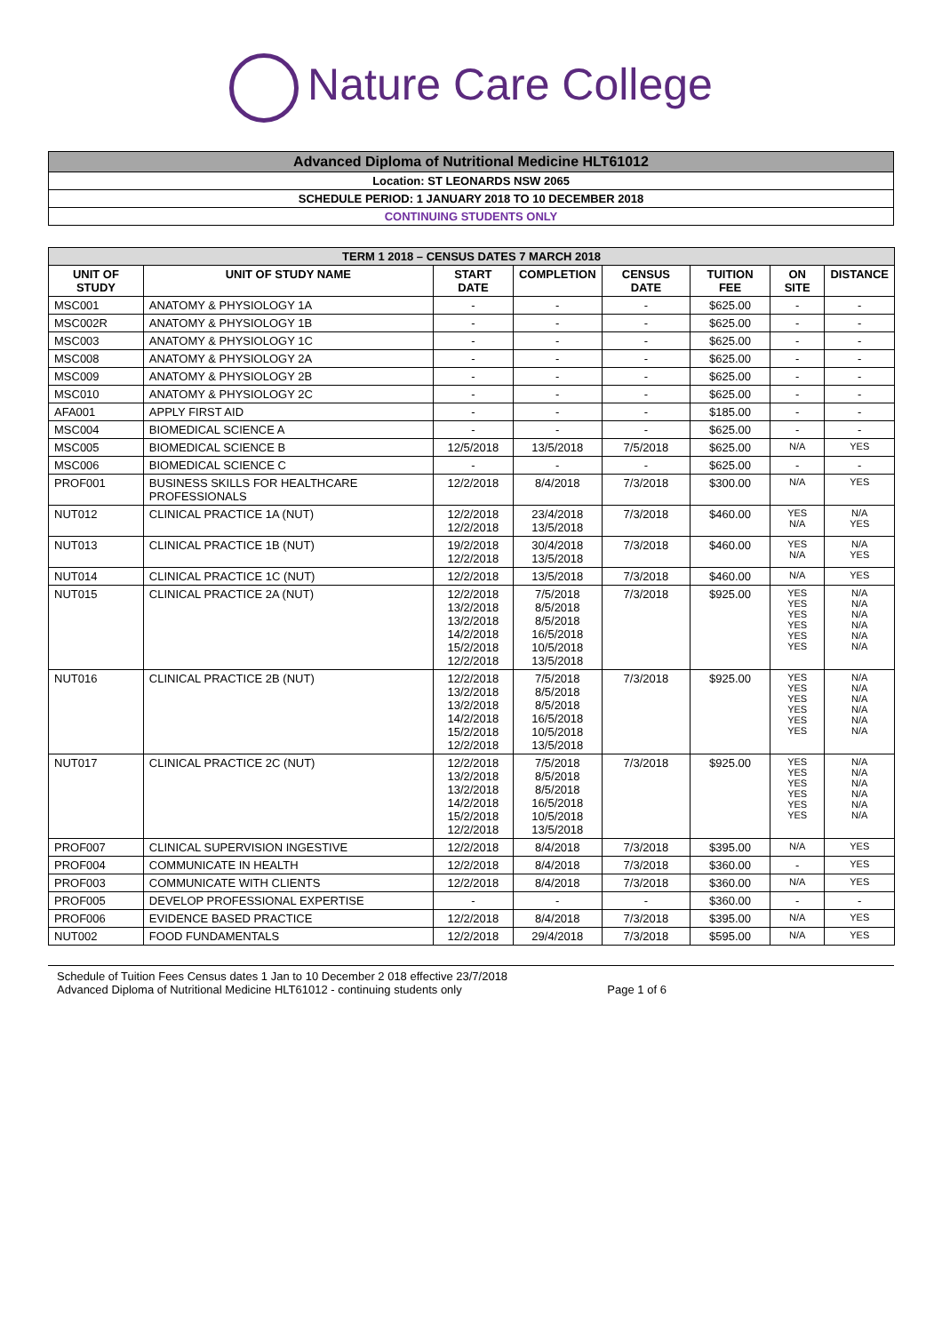Nature Care College
Advanced Diploma of Nutritional Medicine HLT61012
Location: ST LEONARDS NSW 2065
SCHEDULE PERIOD: 1 JANUARY 2018 TO 10 DECEMBER 2018
CONTINUING STUDENTS ONLY
| TERM 1 2018 – CENSUS DATES 7 MARCH 2018 | | | | | | | |
| --- | --- | --- | --- | --- | --- | --- | --- |
| UNIT OF STUDY | UNIT OF STUDY NAME | START DATE | COMPLETION | CENSUS DATE | TUITION FEE | ON SITE | DISTANCE |
| MSC001 | ANATOMY & PHYSIOLOGY 1A | - | - | - | $625.00 | - | - |
| MSC002R | ANATOMY & PHYSIOLOGY 1B | - | - | - | $625.00 | - | - |
| MSC003 | ANATOMY & PHYSIOLOGY 1C | - | - | - | $625.00 | - | - |
| MSC008 | ANATOMY & PHYSIOLOGY 2A | - | - | - | $625.00 | - | - |
| MSC009 | ANATOMY & PHYSIOLOGY 2B | - | - | - | $625.00 | - | - |
| MSC010 | ANATOMY & PHYSIOLOGY 2C | - | - | - | $625.00 | - | - |
| AFA001 | APPLY FIRST AID | - | - | - | $185.00 | - | - |
| MSC004 | BIOMEDICAL SCIENCE A | - | - | - | $625.00 | - | - |
| MSC005 | BIOMEDICAL SCIENCE B | 12/5/2018 | 13/5/2018 | 7/5/2018 | $625.00 | N/A | YES |
| MSC006 | BIOMEDICAL SCIENCE C | - | - | - | $625.00 | - | - |
| PROF001 | BUSINESS SKILLS FOR HEALTHCARE PROFESSIONALS | 12/2/2018 | 8/4/2018 | 7/3/2018 | $300.00 | N/A | YES |
| NUT012 | CLINICAL PRACTICE 1A (NUT) | 12/2/2018 12/2/2018 | 23/4/2018 13/5/2018 | 7/3/2018 | $460.00 | YES N/A | N/A YES |
| NUT013 | CLINICAL PRACTICE 1B (NUT) | 19/2/2018 12/2/2018 | 30/4/2018 13/5/2018 | 7/3/2018 | $460.00 | YES N/A | N/A YES |
| NUT014 | CLINICAL PRACTICE 1C (NUT) | 12/2/2018 | 13/5/2018 | 7/3/2018 | $460.00 | N/A | YES |
| NUT015 | CLINICAL PRACTICE 2A (NUT) | 12/2/2018 13/2/2018 13/2/2018 14/2/2018 15/2/2018 12/2/2018 | 7/5/2018 8/5/2018 8/5/2018 16/5/2018 10/5/2018 13/5/2018 | 7/3/2018 | $925.00 | YES YES YES YES YES YES | N/A N/A N/A N/A N/A N/A |
| NUT016 | CLINICAL PRACTICE 2B (NUT) | 12/2/2018 13/2/2018 13/2/2018 14/2/2018 15/2/2018 12/2/2018 | 7/5/2018 8/5/2018 8/5/2018 16/5/2018 10/5/2018 13/5/2018 | 7/3/2018 | $925.00 | YES YES YES YES YES YES | N/A N/A N/A N/A N/A N/A |
| NUT017 | CLINICAL PRACTICE 2C (NUT) | 12/2/2018 13/2/2018 13/2/2018 14/2/2018 15/2/2018 12/2/2018 | 7/5/2018 8/5/2018 8/5/2018 16/5/2018 10/5/2018 13/5/2018 | 7/3/2018 | $925.00 | YES YES YES YES YES YES | N/A N/A N/A N/A N/A N/A |
| PROF007 | CLINICAL SUPERVISION INGESTIVE | 12/2/2018 | 8/4/2018 | 7/3/2018 | $395.00 | N/A | YES |
| PROF004 | COMMUNICATE IN HEALTH | 12/2/2018 | 8/4/2018 | 7/3/2018 | $360.00 | - | YES |
| PROF003 | COMMUNICATE WITH CLIENTS | 12/2/2018 | 8/4/2018 | 7/3/2018 | $360.00 | N/A | YES |
| PROF005 | DEVELOP PROFESSIONAL EXPERTISE | - | - | - | $360.00 | - | - |
| PROF006 | EVIDENCE BASED PRACTICE | 12/2/2018 | 8/4/2018 | 7/3/2018 | $395.00 | N/A | YES |
| NUT002 | FOOD FUNDAMENTALS | 12/2/2018 | 29/4/2018 | 7/3/2018 | $595.00 | N/A | YES |
Schedule of Tuition Fees Census dates 1 Jan to 10 December 2 018 effective 23/7/2018
Advanced Diploma of Nutritional Medicine HLT61012 - continuing students only Page 1 of 6